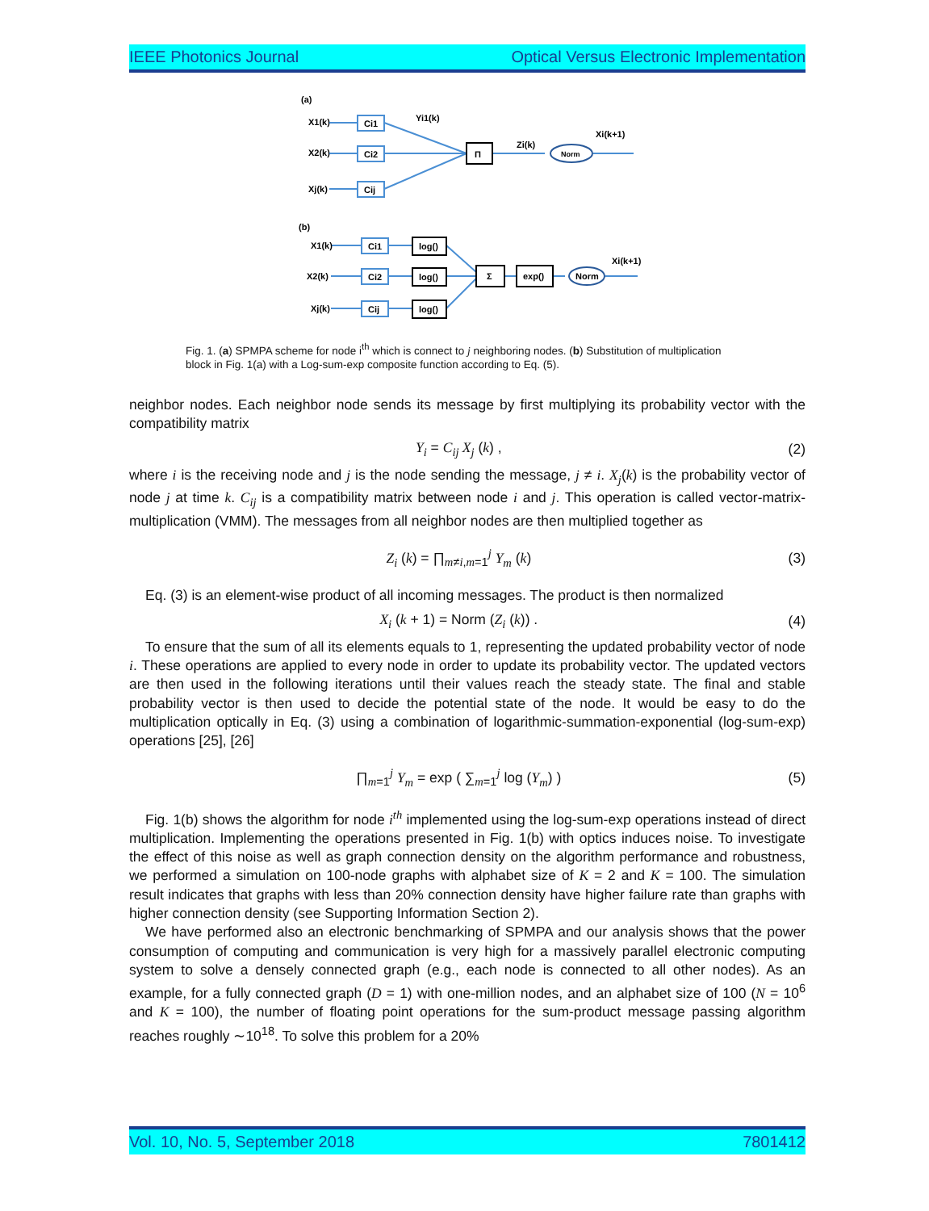IEEE Photonics Journal Optical Versus Electronic Implementation
(a)
X1(k)
X2(k)
Xj(k)
Ci1
Ci2
Cij
Yi1(k)
Π
Zi(k)
Norm
Xi(k+1)
(b)
X1(k)
X2(k)
Xj(k)
Ci1
Ci2
Cij
log()
log()
log()
Σ
exp()
Norm
Xi(k+1)
Fig. 1. (a) SPMPA scheme for node i<sup>th</sup> which is connect to j neighboring nodes. (b) Substitution of multiplication block in Fig. 1(a) with a Log-sum-exp composite function according to Eq. (5).
neighbor nodes. Each neighbor node sends its message by first multiplying its probability vector with the compatibility matrix
Y<sub>i</sub> = C<sub>ij</sub> X<sub>j</sub> (k) , (2)
where i is the receiving node and j is the node sending the message, j ≠ i. X<sub>j</sub>(k) is the probability vector of node j at time k. C<sub>ij</sub> is a compatibility matrix between node i and j. This operation is called vector-matrix-multiplication (VMM). The messages from all neighbor nodes are then multiplied together as
Z<sub>i</sub> (k) = ∏<sub>m≠i,m=1</sub><sup>j</sup> Y<sub>m</sub> (k) (3)
Eq. (3) is an element-wise product of all incoming messages. The product is then normalized
X<sub>i</sub> (k + 1) = Norm (Z<sub>i</sub> (k)) . (4)
To ensure that the sum of all its elements equals to 1, representing the updated probability vector of node i. These operations are applied to every node in order to update its probability vector. The updated vectors are then used in the following iterations until their values reach the steady state. The final and stable probability vector is then used to decide the potential state of the node. It would be easy to do the multiplication optically in Eq. (3) using a combination of logarithmic-summation-exponential (log-sum-exp) operations [25], [26]
∏<sub>m=1</sub><sup>j</sup> Y<sub>m</sub> = exp ( ∑<sub>m=1</sub><sup>j</sup> log (Y<sub>m</sub>) ) (5)
Fig. 1(b) shows the algorithm for node i<sup>th</sup> implemented using the log-sum-exp operations instead of direct multiplication. Implementing the operations presented in Fig. 1(b) with optics induces noise. To investigate the effect of this noise as well as graph connection density on the algorithm performance and robustness, we performed a simulation on 100-node graphs with alphabet size of K = 2 and K = 100. The simulation result indicates that graphs with less than 20% connection density have higher failure rate than graphs with higher connection density (see Supporting Information Section 2).
We have performed also an electronic benchmarking of SPMPA and our analysis shows that the power consumption of computing and communication is very high for a massively parallel electronic computing system to solve a densely connected graph (e.g., each node is connected to all other nodes). As an example, for a fully connected graph (D = 1) with one-million nodes, and an alphabet size of 100 (N = 10<sup>6</sup> and K = 100), the number of floating point operations for the sum-product message passing algorithm reaches roughly ∼10<sup>18</sup>. To solve this problem for a 20%
Vol. 10, No. 5, September 2018 7801412